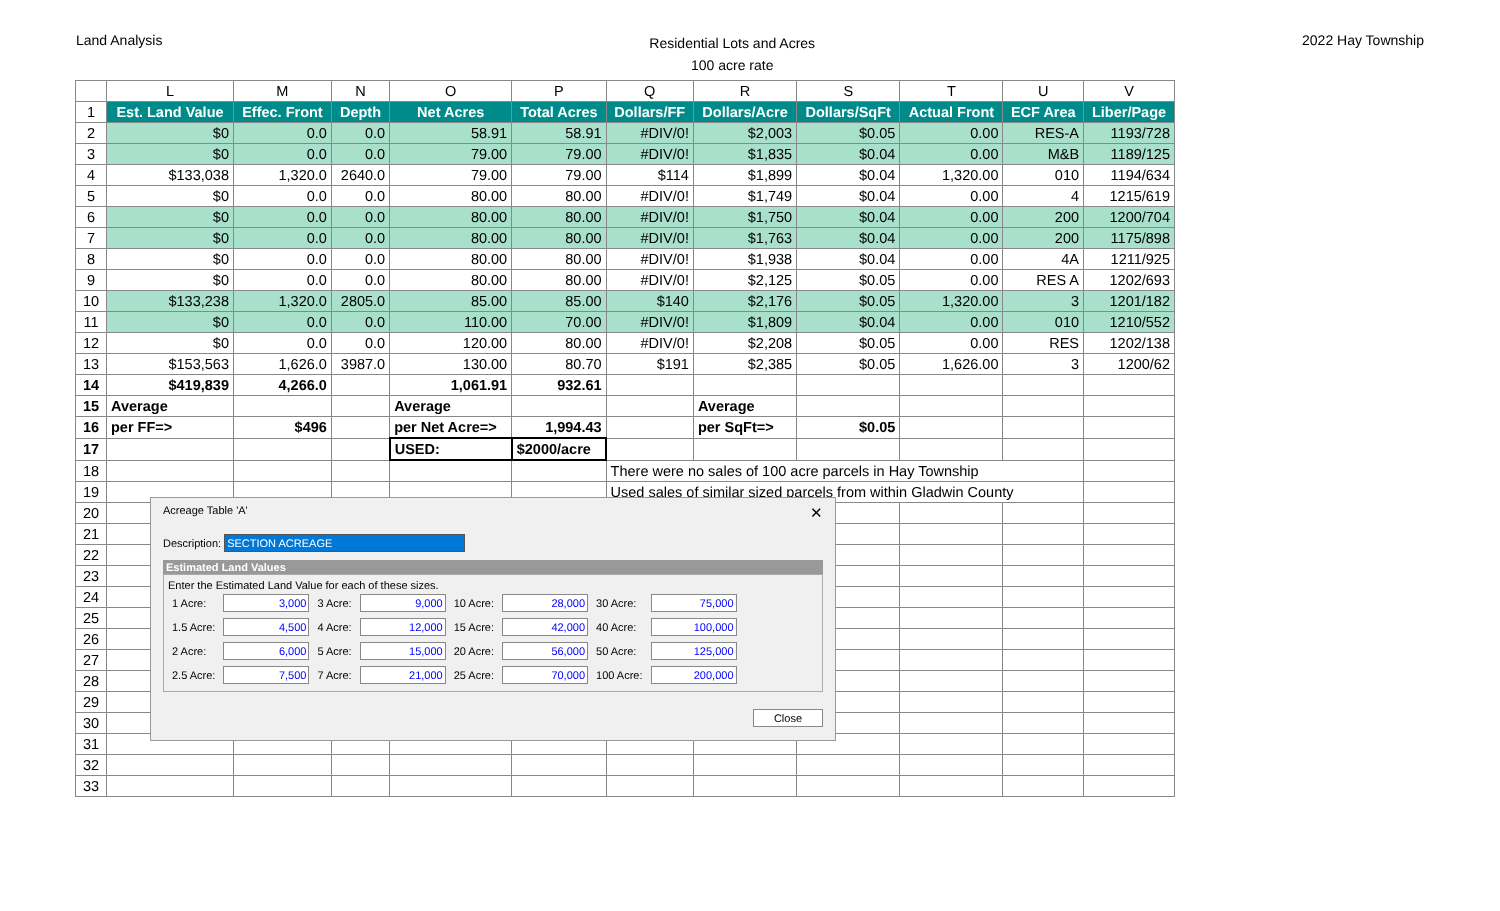Land Analysis
Residential Lots and Acres
100 acre rate
2022 Hay Township
| | L | M | N | O | P | Q | R | S | T | U | V |
| --- | --- | --- | --- | --- | --- | --- | --- | --- | --- | --- | --- |
| 1 | Est. Land Value | Effec. Front | Depth | Net Acres | Total Acres | Dollars/FF | Dollars/Acre | Dollars/SqFt | Actual Front | ECF Area | Liber/Page |
| 2 | $0 | 0.0 | 0.0 | 58.91 | 58.91 | #DIV/0! | $2,003 | $0.05 | 0.00 | RES-A | 1193/728 |
| 3 | $0 | 0.0 | 0.0 | 79.00 | 79.00 | #DIV/0! | $1,835 | $0.04 | 0.00 | M&B | 1189/125 |
| 4 | $133,038 | 1,320.0 | 2640.0 | 79.00 | 79.00 | $114 | $1,899 | $0.04 | 1,320.00 | 010 | 1194/634 |
| 5 | $0 | 0.0 | 0.0 | 80.00 | 80.00 | #DIV/0! | $1,749 | $0.04 | 0.00 | 4 | 1215/619 |
| 6 | $0 | 0.0 | 0.0 | 80.00 | 80.00 | #DIV/0! | $1,750 | $0.04 | 0.00 | 200 | 1200/704 |
| 7 | $0 | 0.0 | 0.0 | 80.00 | 80.00 | #DIV/0! | $1,763 | $0.04 | 0.00 | 200 | 1175/898 |
| 8 | $0 | 0.0 | 0.0 | 80.00 | 80.00 | #DIV/0! | $1,938 | $0.04 | 0.00 | 4A | 1211/925 |
| 9 | $0 | 0.0 | 0.0 | 80.00 | 80.00 | #DIV/0! | $2,125 | $0.05 | 0.00 | RES A | 1202/693 |
| 10 | $133,238 | 1,320.0 | 2805.0 | 85.00 | 85.00 | $140 | $2,176 | $0.05 | 1,320.00 | 3 | 1201/182 |
| 11 | $0 | 0.0 | 0.0 | 110.00 | 70.00 | #DIV/0! | $1,809 | $0.04 | 0.00 | 010 | 1210/552 |
| 12 | $0 | 0.0 | 0.0 | 120.00 | 80.00 | #DIV/0! | $2,208 | $0.05 | 0.00 | RES | 1202/138 |
| 13 | $153,563 | 1,626.0 | 3987.0 | 130.00 | 80.70 | $191 | $2,385 | $0.05 | 1,626.00 | 3 | 1200/62 |
| 14 | $419,839 | 4,266.0 | | 1,061.91 | 932.61 | | | | | | |
| 15 | Average | | | Average | | | Average | | | | |
| 16 | per FF=> | $496 | | per Net Acre=> | 1,994.43 | | per SqFt=> | $0.05 | | | |
| 17 | | | | USED: | $2000/acre | | | | | | |
| 18 | | | | | | There were no sales of 100 acre parcels in Hay Township | | | | | |
| 19 | | | | | | Used sales of similar sized parcels from within Gladwin County | | | | | |
| 20 | | | | | | | | | | | |
| 21 | | | | | | | | | | | |
| 22 | | | | | | | | | | | |
| 23 | | | | | | | | | | | |
| 24 | | | | | | | | | | | |
| 25 | | | | | | | | | | | |
| 26 | | | | | | | | | | | |
| 27 | | | | | | | | | | | |
| 28 | | | | | | | | | | | |
| 29 | | | | | | | | | | | |
| 30 | | | | | | | | | | | |
| 31 | | | | | | | | | | | |
| 32 | | | | | | | | | | | |
| 33 | | | | | | | | | | | |
Acreage Table 'A' ✕
Description: SECTION ACREAGE
Estimated Land Values
Enter the Estimated Land Value for each of these sizes.
| 1 Acre: | 3,000 | 3 Acre: | 9,000 | 10 Acre: | 28,000 | 30 Acre: | 75,000 |
| 1.5 Acre: | 4,500 | 4 Acre: | 12,000 | 15 Acre: | 42,000 | 40 Acre: | 100,000 |
| 2 Acre: | 6,000 | 5 Acre: | 15,000 | 20 Acre: | 56,000 | 50 Acre: | 125,000 |
| 2.5 Acre: | 7,500 | 7 Acre: | 21,000 | 25 Acre: | 70,000 | 100 Acre: | 200,000 |
Close